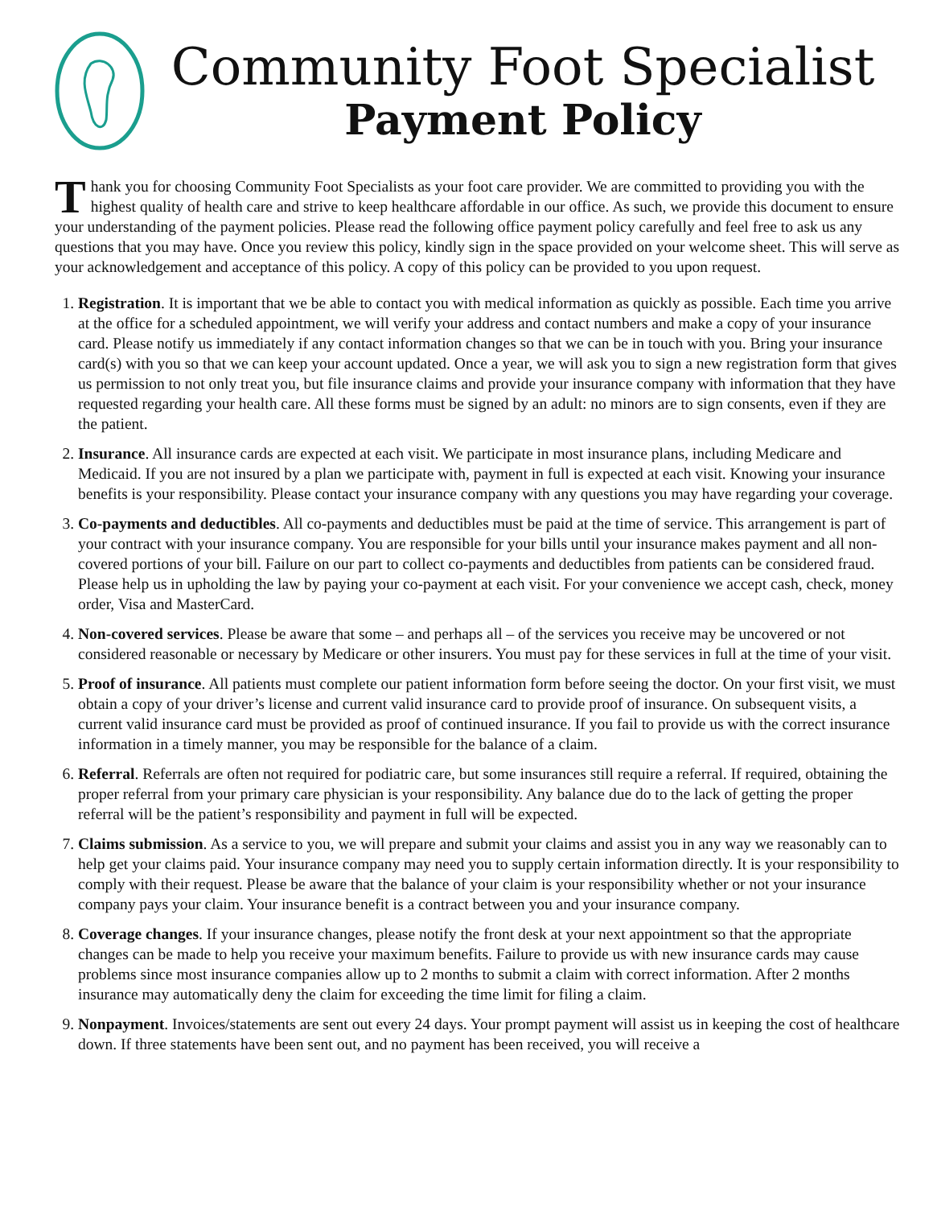Community Foot Specialist
Payment Policy
Thank you for choosing Community Foot Specialists as your foot care provider. We are committed to providing you with the highest quality of health care and strive to keep healthcare affordable in our office. As such, we provide this document to ensure your understanding of the payment policies. Please read the following office payment policy carefully and feel free to ask us any questions that you may have. Once you review this policy, kindly sign in the space provided on your welcome sheet. This will serve as your acknowledgement and acceptance of this policy. A copy of this policy can be provided to you upon request.
1. Registration. It is important that we be able to contact you with medical information as quickly as possible. Each time you arrive at the office for a scheduled appointment, we will verify your address and contact numbers and make a copy of your insurance card. Please notify us immediately if any contact information changes so that we can be in touch with you. Bring your insurance card(s) with you so that we can keep your account updated. Once a year, we will ask you to sign a new registration form that gives us permission to not only treat you, but file insurance claims and provide your insurance company with information that they have requested regarding your health care. All these forms must be signed by an adult: no minors are to sign consents, even if they are the patient.
2. Insurance. All insurance cards are expected at each visit. We participate in most insurance plans, including Medicare and Medicaid. If you are not insured by a plan we participate with, payment in full is expected at each visit. Knowing your insurance benefits is your responsibility. Please contact your insurance company with any questions you may have regarding your coverage.
3. Co-payments and deductibles. All co-payments and deductibles must be paid at the time of service. This arrangement is part of your contract with your insurance company. You are responsible for your bills until your insurance makes payment and all non-covered portions of your bill. Failure on our part to collect co-payments and deductibles from patients can be considered fraud. Please help us in upholding the law by paying your co-payment at each visit. For your convenience we accept cash, check, money order, Visa and MasterCard.
4. Non-covered services. Please be aware that some – and perhaps all – of the services you receive may be uncovered or not considered reasonable or necessary by Medicare or other insurers. You must pay for these services in full at the time of your visit.
5. Proof of insurance. All patients must complete our patient information form before seeing the doctor. On your first visit, we must obtain a copy of your driver’s license and current valid insurance card to provide proof of insurance. On subsequent visits, a current valid insurance card must be provided as proof of continued insurance. If you fail to provide us with the correct insurance information in a timely manner, you may be responsible for the balance of a claim.
6. Referral. Referrals are often not required for podiatric care, but some insurances still require a referral. If required, obtaining the proper referral from your primary care physician is your responsibility. Any balance due do to the lack of getting the proper referral will be the patient’s responsibility and payment in full will be expected.
7. Claims submission. As a service to you, we will prepare and submit your claims and assist you in any way we reasonably can to help get your claims paid. Your insurance company may need you to supply certain information directly. It is your responsibility to comply with their request. Please be aware that the balance of your claim is your responsibility whether or not your insurance company pays your claim. Your insurance benefit is a contract between you and your insurance company.
8. Coverage changes. If your insurance changes, please notify the front desk at your next appointment so that the appropriate changes can be made to help you receive your maximum benefits. Failure to provide us with new insurance cards may cause problems since most insurance companies allow up to 2 months to submit a claim with correct information. After 2 months insurance may automatically deny the claim for exceeding the time limit for filing a claim.
9. Nonpayment. Invoices/statements are sent out every 24 days. Your prompt payment will assist us in keeping the cost of healthcare down. If three statements have been sent out, and no payment has been received, you will receive a